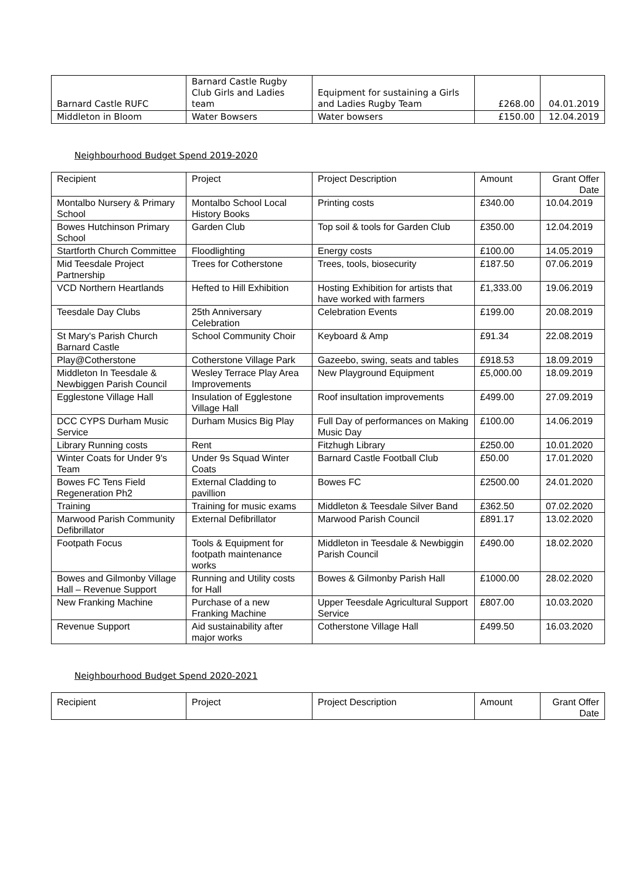| Barnard Castle RUFC | Barnard Castle Rugby Club Girls and Ladies team | Equipment for sustaining a Girls and Ladies Rugby Team | £268.00 | 04.01.2019 |
| Middleton in Bloom | Water Bowsers | Water bowsers | £150.00 | 12.04.2019 |
Neighbourhood Budget Spend 2019-2020
| Recipient | Project | Project Description | Amount | Grant Offer Date |
| --- | --- | --- | --- | --- |
| Montalbo Nursery & Primary School | Montalbo School Local History Books | Printing costs | £340.00 | 10.04.2019 |
| Bowes Hutchinson Primary School | Garden Club | Top soil & tools for Garden Club | £350.00 | 12.04.2019 |
| Startforth Church Committee | Floodlighting | Energy costs | £100.00 | 14.05.2019 |
| Mid Teesdale Project Partnership | Trees for Cotherstone | Trees, tools, biosecurity | £187.50 | 07.06.2019 |
| VCD Northern Heartlands | Hefted to Hill Exhibition | Hosting Exhibition for artists that have worked with farmers | £1,333.00 | 19.06.2019 |
| Teesdale Day Clubs | 25th Anniversary Celebration | Celebration Events | £199.00 | 20.08.2019 |
| St Mary's Parish Church Barnard Castle | School Community Choir | Keyboard & Amp | £91.34 | 22.08.2019 |
| Play@Cotherstone | Cotherstone Village Park | Gazeebo, swing, seats and tables | £918.53 | 18.09.2019 |
| Middleton In Teesdale & Newbiggen Parish Council | Wesley Terrace Play Area Improvements | New Playground Equipment | £5,000.00 | 18.09.2019 |
| Egglestone Village Hall | Insulation of Egglestone Village Hall | Roof insultation improvements | £499.00 | 27.09.2019 |
| DCC CYPS Durham Music Service | Durham Musics Big Play | Full Day of performances on Making Music Day | £100.00 | 14.06.2019 |
| Library Running costs | Rent | Fitzhugh Library | £250.00 | 10.01.2020 |
| Winter Coats for Under 9's Team | Under 9s Squad Winter Coats | Barnard Castle Football Club | £50.00 | 17.01.2020 |
| Bowes FC Tens Field Regeneration Ph2 | External Cladding to pavillion | Bowes FC | £2500.00 | 24.01.2020 |
| Training | Training for music exams | Middleton & Teesdale Silver Band | £362.50 | 07.02.2020 |
| Marwood Parish Community Defibrillator | External Defibrillator | Marwood Parish Council | £891.17 | 13.02.2020 |
| Footpath Focus | Tools & Equipment for footpath maintenance works | Middleton in Teesdale & Newbiggin Parish Council | £490.00 | 18.02.2020 |
| Bowes and Gilmonby Village Hall – Revenue Support | Running and Utility costs for Hall | Bowes & Gilmonby Parish Hall | £1000.00 | 28.02.2020 |
| New Franking Machine | Purchase of a new Franking Machine | Upper Teesdale Agricultural Support Service | £807.00 | 10.03.2020 |
| Revenue Support | Aid sustainability after major works | Cotherstone Village Hall | £499.50 | 16.03.2020 |
Neighbourhood Budget Spend 2020-2021
| Recipient | Project | Project Description | Amount | Grant Offer Date |
| --- | --- | --- | --- | --- |